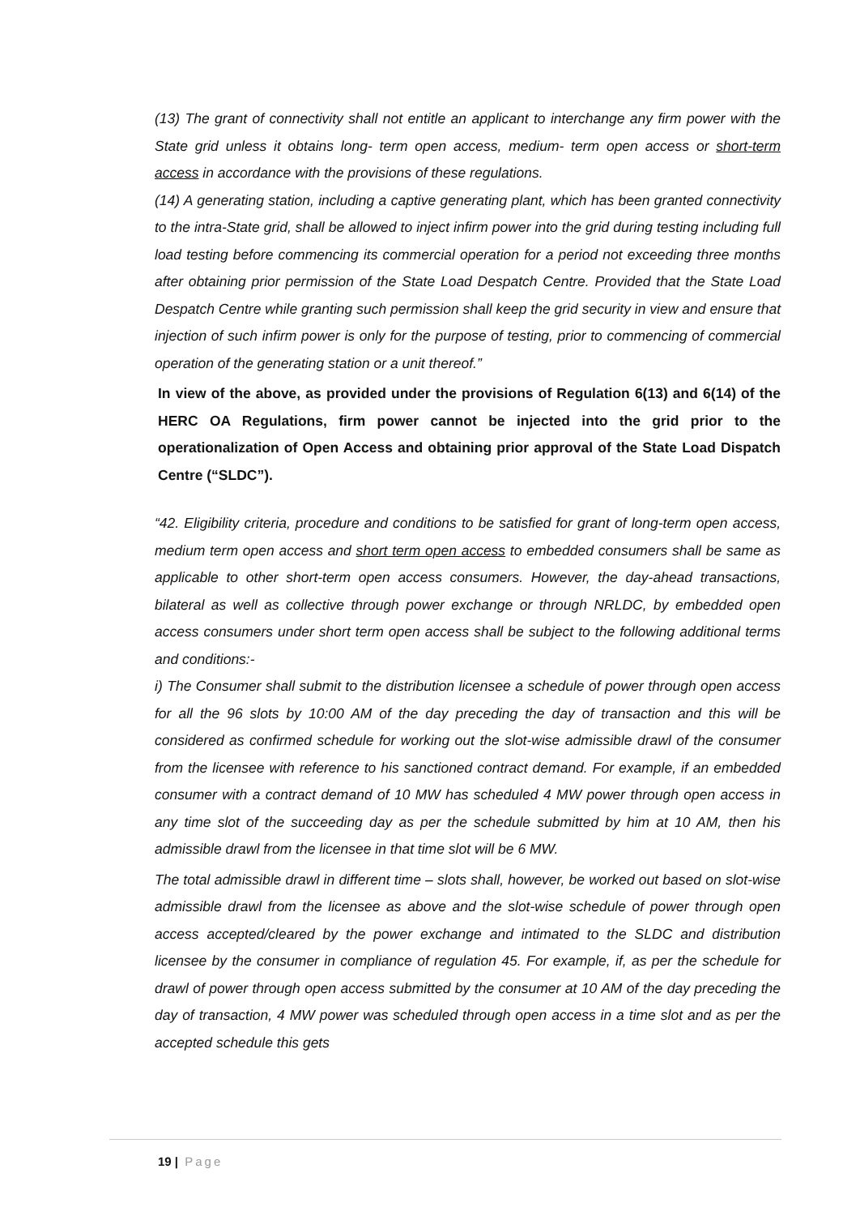(13) The grant of connectivity shall not entitle an applicant to interchange any firm power with the State grid unless it obtains long- term open access, medium- term open access or short-term access in accordance with the provisions of these regulations.
(14) A generating station, including a captive generating plant, which has been granted connectivity to the intra-State grid, shall be allowed to inject infirm power into the grid during testing including full load testing before commencing its commercial operation for a period not exceeding three months after obtaining prior permission of the State Load Despatch Centre. Provided that the State Load Despatch Centre while granting such permission shall keep the grid security in view and ensure that injection of such infirm power is only for the purpose of testing, prior to commencing of commercial operation of the generating station or a unit thereof.”
In view of the above, as provided under the provisions of Regulation 6(13) and 6(14) of the HERC OA Regulations, firm power cannot be injected into the grid prior to the operationalization of Open Access and obtaining prior approval of the State Load Dispatch Centre (“SLDC”).
“42. Eligibility criteria, procedure and conditions to be satisfied for grant of long-term open access, medium term open access and short term open access to embedded consumers shall be same as applicable to other short-term open access consumers. However, the day-ahead transactions, bilateral as well as collective through power exchange or through NRLDC, by embedded open access consumers under short term open access shall be subject to the following additional terms and conditions:-
i) The Consumer shall submit to the distribution licensee a schedule of power through open access for all the 96 slots by 10:00 AM of the day preceding the day of transaction and this will be considered as confirmed schedule for working out the slot-wise admissible drawl of the consumer from the licensee with reference to his sanctioned contract demand. For example, if an embedded consumer with a contract demand of 10 MW has scheduled 4 MW power through open access in any time slot of the succeeding day as per the schedule submitted by him at 10 AM, then his admissible drawl from the licensee in that time slot will be 6 MW.
The total admissible drawl in different time – slots shall, however, be worked out based on slot-wise admissible drawl from the licensee as above and the slot-wise schedule of power through open access accepted/cleared by the power exchange and intimated to the SLDC and distribution licensee by the consumer in compliance of regulation 45. For example, if, as per the schedule for drawl of power through open access submitted by the consumer at 10 AM of the day preceding the day of transaction, 4 MW power was scheduled through open access in a time slot and as per the accepted schedule this gets
19 | Page